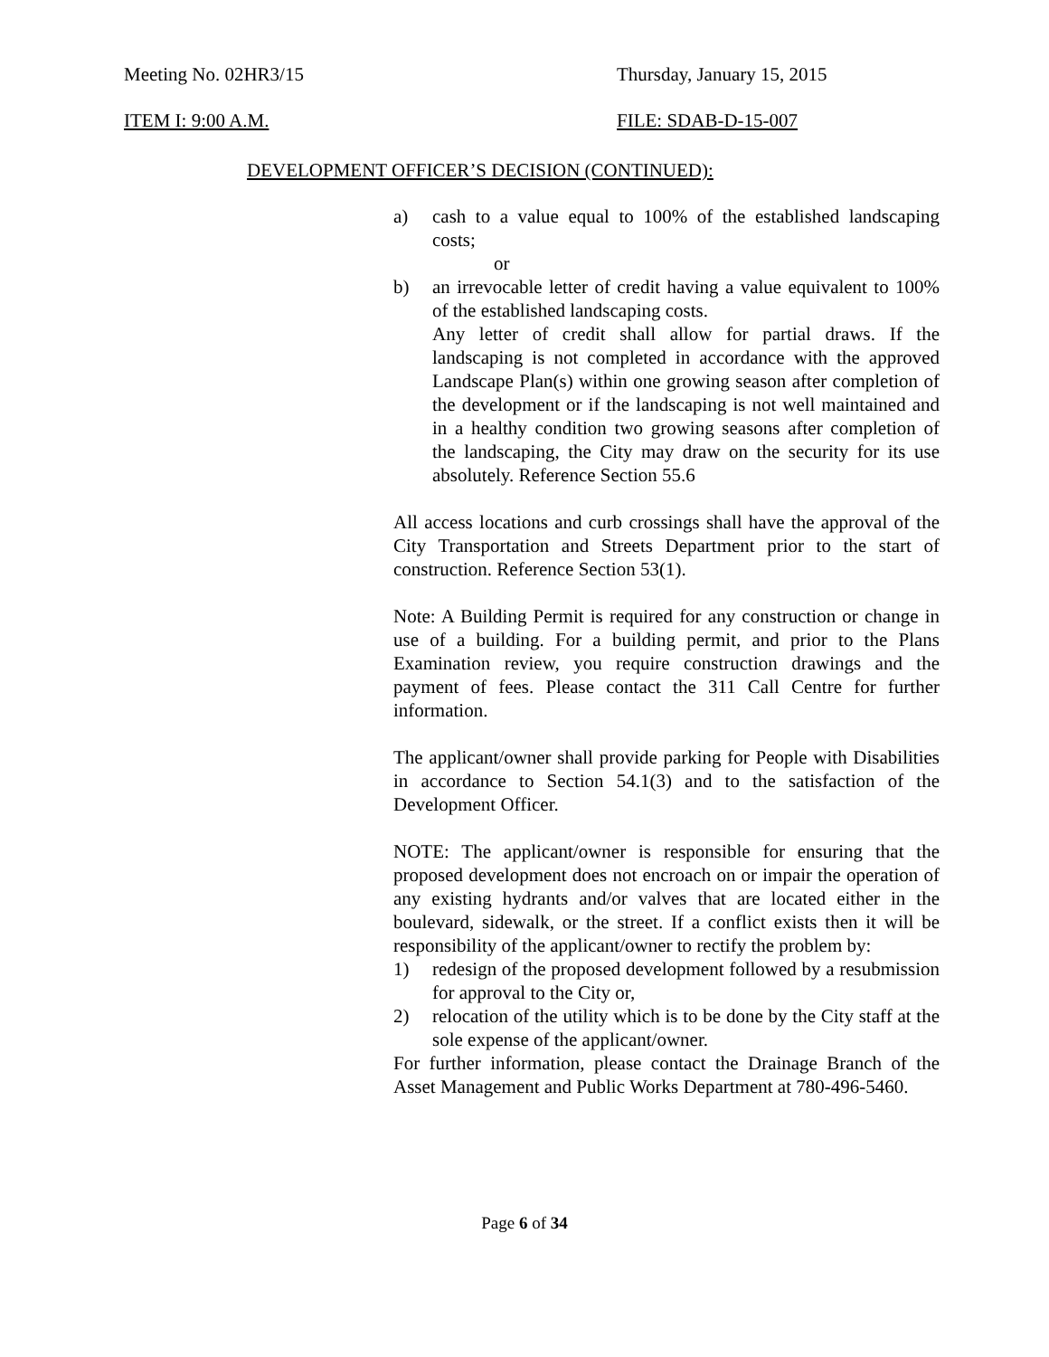Meeting No. 02HR3/15 Thursday, January 15, 2015
ITEM I: 9:00 A.M. FILE: SDAB-D-15-007
DEVELOPMENT OFFICER’S DECISION (CONTINUED):
a) cash to a value equal to 100% of the established landscaping costs;
or
b) an irrevocable letter of credit having a value equivalent to 100% of the established landscaping costs.
Any letter of credit shall allow for partial draws. If the landscaping is not completed in accordance with the approved Landscape Plan(s) within one growing season after completion of the development or if the landscaping is not well maintained and in a healthy condition two growing seasons after completion of the landscaping, the City may draw on the security for its use absolutely. Reference Section 55.6
All access locations and curb crossings shall have the approval of the City Transportation and Streets Department prior to the start of construction. Reference Section 53(1).
Note: A Building Permit is required for any construction or change in use of a building. For a building permit, and prior to the Plans Examination review, you require construction drawings and the payment of fees. Please contact the 311 Call Centre for further information.
The applicant/owner shall provide parking for People with Disabilities in accordance to Section 54.1(3) and to the satisfaction of the Development Officer.
NOTE: The applicant/owner is responsible for ensuring that the proposed development does not encroach on or impair the operation of any existing hydrants and/or valves that are located either in the boulevard, sidewalk, or the street. If a conflict exists then it will be responsibility of the applicant/owner to rectify the problem by:
1) redesign of the proposed development followed by a resubmission for approval to the City or,
2) relocation of the utility which is to be done by the City staff at the sole expense of the applicant/owner.
For further information, please contact the Drainage Branch of the Asset Management and Public Works Department at 780-496-5460.
Page 6 of 34